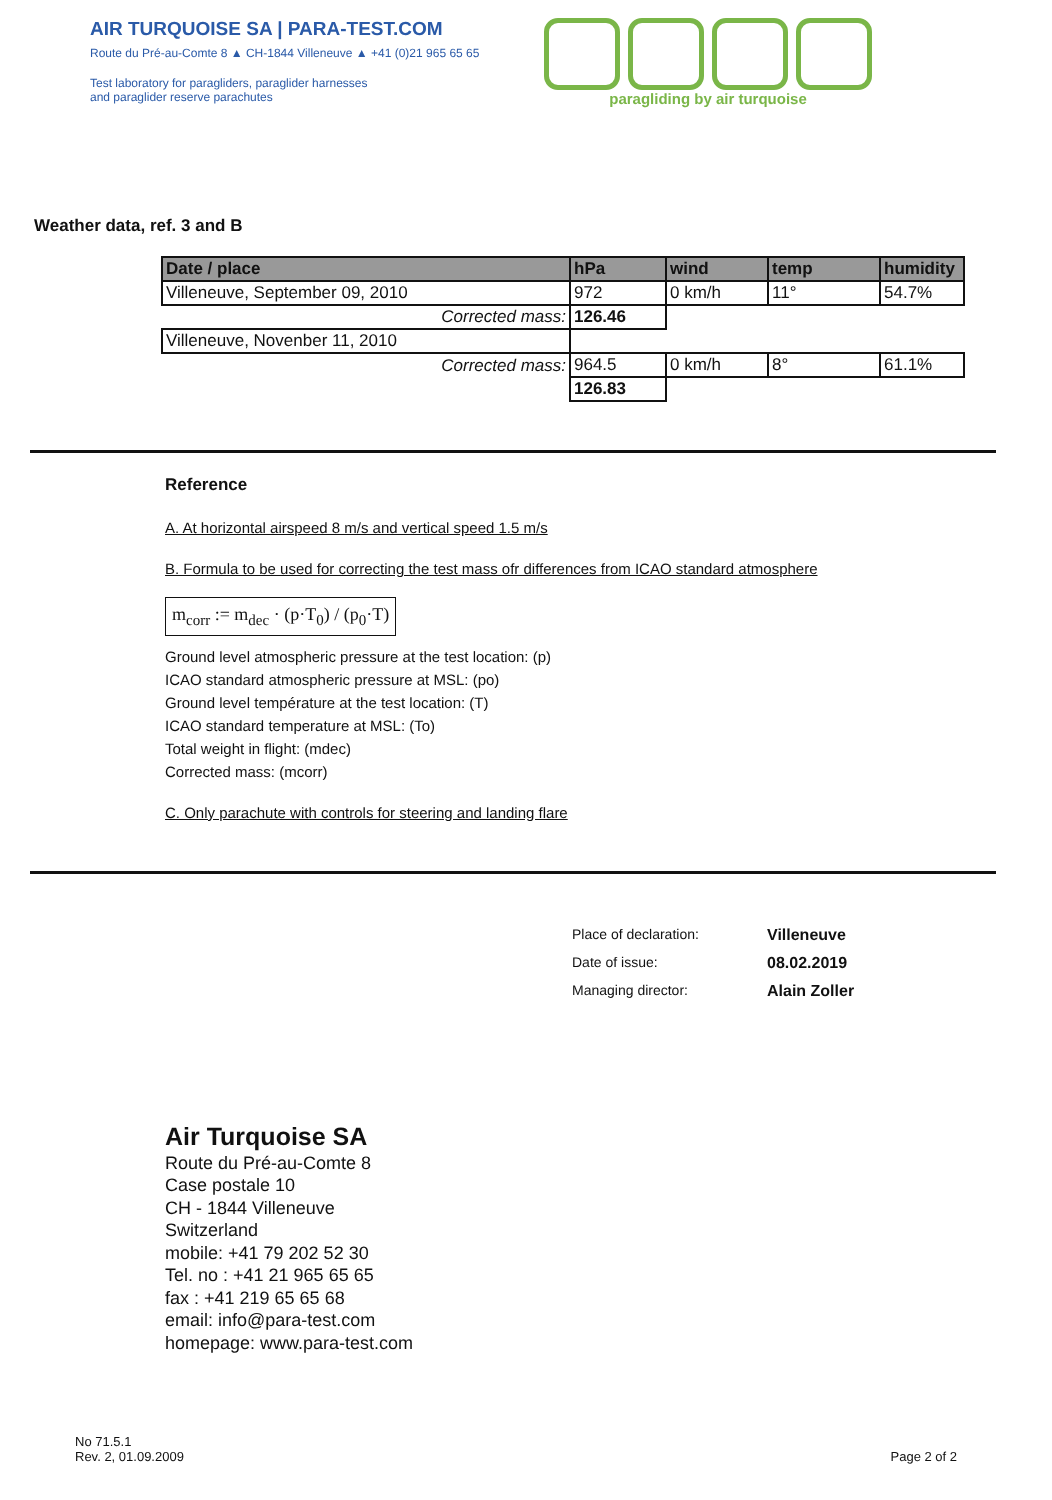AIR TURQUOISE SA | PARA-TEST.COM
Route du Pré-au-Comte 8 ▲ CH-1844 Villeneuve ▲ +41 (0)21 965 65 65
Test laboratory for paragliders, paraglider harnesses
and paraglider reserve parachutes
paragliding by air turquoise
Weather data, ref. 3 and B
| Date / place | hPa | wind | temp | humidity |
| --- | --- | --- | --- | --- |
| Villeneuve, September 09, 2010 | 972 | 0 km/h | 11° | 54.7% |
| Corrected mass: | 126.46 | | | |
| Villeneuve, Novenber 11, 2010 | | | | |
| Corrected mass: | 964.5 | 0 km/h | 8° | 61.1% |
| | 126.83 | | | |
Reference
A. At horizontal airspeed 8 m/s and vertical speed 1.5 m/s
B. Formula to be used for correcting the test mass ofr differences from ICAO standard atmosphere
m<sub>corr</sub> := m<sub>dec</sub> · (p·T<sub>0</sub>) / (p<sub>0</sub>·T)
Ground level atmospheric pressure at the test location: (p)
ICAO standard atmospheric pressure at MSL: (po)
Ground level température at the test location: (T)
ICAO standard temperature at MSL: (To)
Total weight in flight: (mdec)
Corrected mass: (mcorr)
C. Only parachute with controls for steering and landing flare
Place of declaration: Villeneuve
Date of issue: 08.02.2019
Managing director: Alain Zoller
Air Turquoise SA
Route du Pré-au-Comte 8
Case postale 10
CH - 1844 Villeneuve
Switzerland
mobile: +41 79 202 52 30
Tel. no : +41 21 965 65 65
fax : +41 219 65 65 68
email: info@para-test.com
homepage: www.para-test.com
No 71.5.1
Rev. 2, 01.09.2009
Page 2 of 2